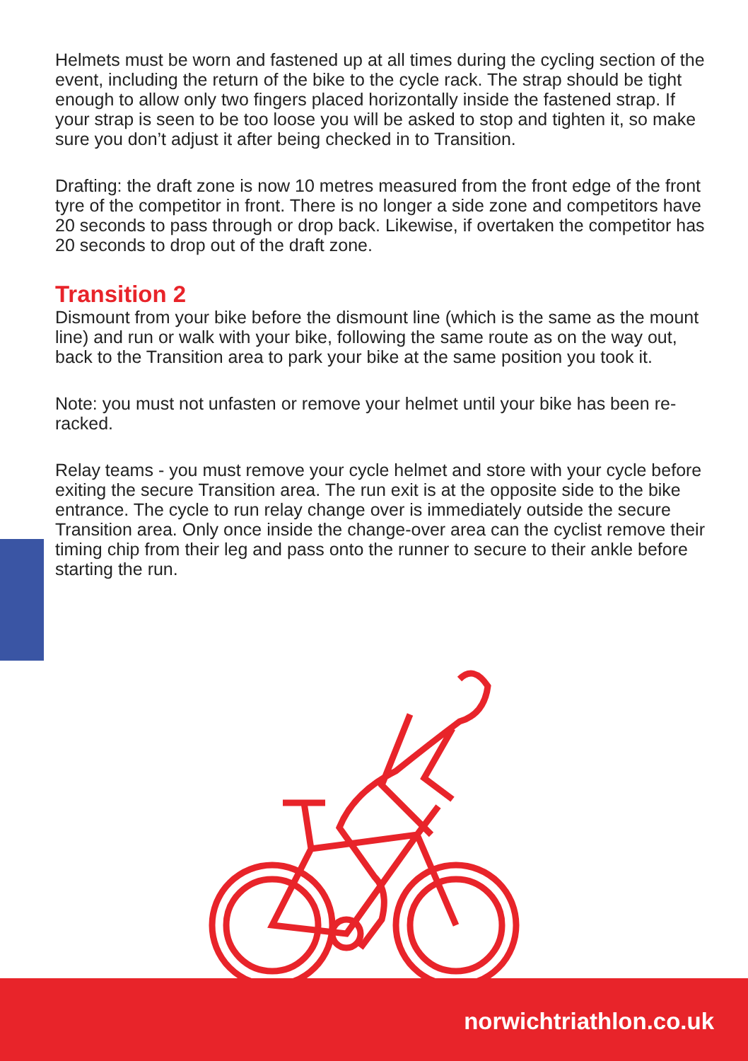Helmets must be worn and fastened up at all times during the cycling section of the event, including the return of the bike to the cycle rack. The strap should be tight enough to allow only two fingers placed horizontally inside the fastened strap. If your strap is seen to be too loose you will be asked to stop and tighten it, so make sure you don’t adjust it after being checked in to Transition.
Drafting: the draft zone is now 10 metres measured from the front edge of the front tyre of the competitor in front. There is no longer a side zone and competitors have 20 seconds to pass through or drop back. Likewise, if overtaken the competitor has 20 seconds to drop out of the draft zone.
Transition 2
Dismount from your bike before the dismount line (which is the same as the mount line) and run or walk with your bike, following the same route as on the way out, back to the Transition area to park your bike at the same position you took it.
Note: you must not unfasten or remove your helmet until your bike has been re-racked.
Relay teams - you must remove your cycle helmet and store with your cycle before exiting the secure Transition area. The run exit is at the opposite side to the bike entrance. The cycle to run relay change over is immediately outside the secure Transition area. Only once inside the change-over area can the cyclist remove their timing chip from their leg and pass onto the runner to secure to their ankle before starting the run.
norwichtriathlon.co.uk